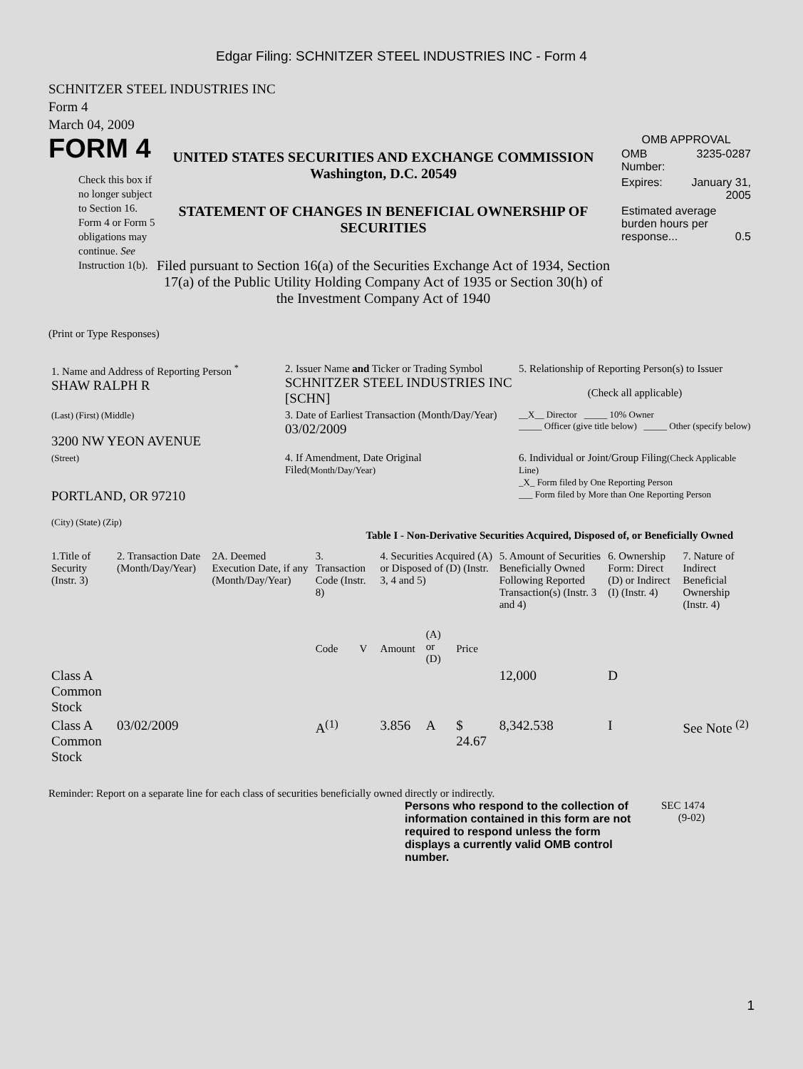Edgar Filing: SCHNITZER STEEL INDUSTRIES INC - Form 4
SCHNITZER STEEL INDUSTRIES INC
Form 4
March 04, 2009
FORM 4
Check this box if no longer subject to Section 16. Form 4 or Form 5 obligations may continue. See Instruction 1(b).
UNITED STATES SECURITIES AND EXCHANGE COMMISSION
Washington, D.C. 20549
STATEMENT OF CHANGES IN BENEFICIAL OWNERSHIP OF SECURITIES
Filed pursuant to Section 16(a) of the Securities Exchange Act of 1934, Section 17(a) of the Public Utility Holding Company Act of 1935 or Section 30(h) of the Investment Company Act of 1940
OMB APPROVAL
| OMB Number: | 3235-0287 |
| Expires: | January 31, 2005 |
| Estimated average burden hours per response... 0.5 | |
(Print or Type Responses)
| 1. Name and Address of Reporting Person <sup>*</sup> SHAW RALPH R | 2. Issuer Name and Ticker or Trading Symbol SCHNITZER STEEL INDUSTRIES INC [SCHN] | 5. Relationship of Reporting Person(s) to Issuer (Check all applicable) |
| (Last) (First) (Middle) 3200 NW YEON AVENUE | 3. Date of Earliest Transaction (Month/Day/Year) 03/02/2009 | __X__ Director _____ 10% Owner _____ Officer (give title below) _____ Other (specify below) |
| (Street) PORTLAND, OR 97210 (City) (State) (Zip) | 4. If Amendment, Date Original Filed (Month/Day/Year) | 6. Individual or Joint/Group Filing (Check Applicable Line) _X_ Form filed by One Reporting Person ___ Form filed by More than One Reporting Person |
Table I - Non-Derivative Securities Acquired, Disposed of, or Beneficially Owned
| 1.Title of Security (Instr. 3) | 2. Transaction Date (Month/Day/Year) | 2A. Deemed Execution Date, if any (Month/Day/Year) | 3. Transaction Code (Instr. 8) | | 4. Securities Acquired (A) or Disposed of (D) (Instr. 3, 4 and 5) | | | 5. Amount of Securities Beneficially Owned Following Reported Transaction(s) (Instr. 3 and 4) | 6. Ownership Form: Direct (D) or Indirect (I) (Instr. 4) | 7. Nature of Indirect Beneficial Ownership (Instr. 4) |
| --- | --- | --- | --- | --- | --- | --- | --- | --- | --- | --- |
| | | | Code | V | Amount | (A) or (D) | Price | | | |
| Class A Common Stock | | | | | | | | 12,000 | D | |
| Class A Common Stock | 03/02/2009 | | A<sup>(1)</sup> | | 3.856 | A | $ 24.67 | 8,342.538 | I | See Note <sup>(2)</sup> |
Reminder: Report on a separate line for each class of securities beneficially owned directly or indirectly.
Persons who respond to the collection of information contained in this form are not required to respond unless the form displays a currently valid OMB control number.
SEC 1474
(9-02)
1